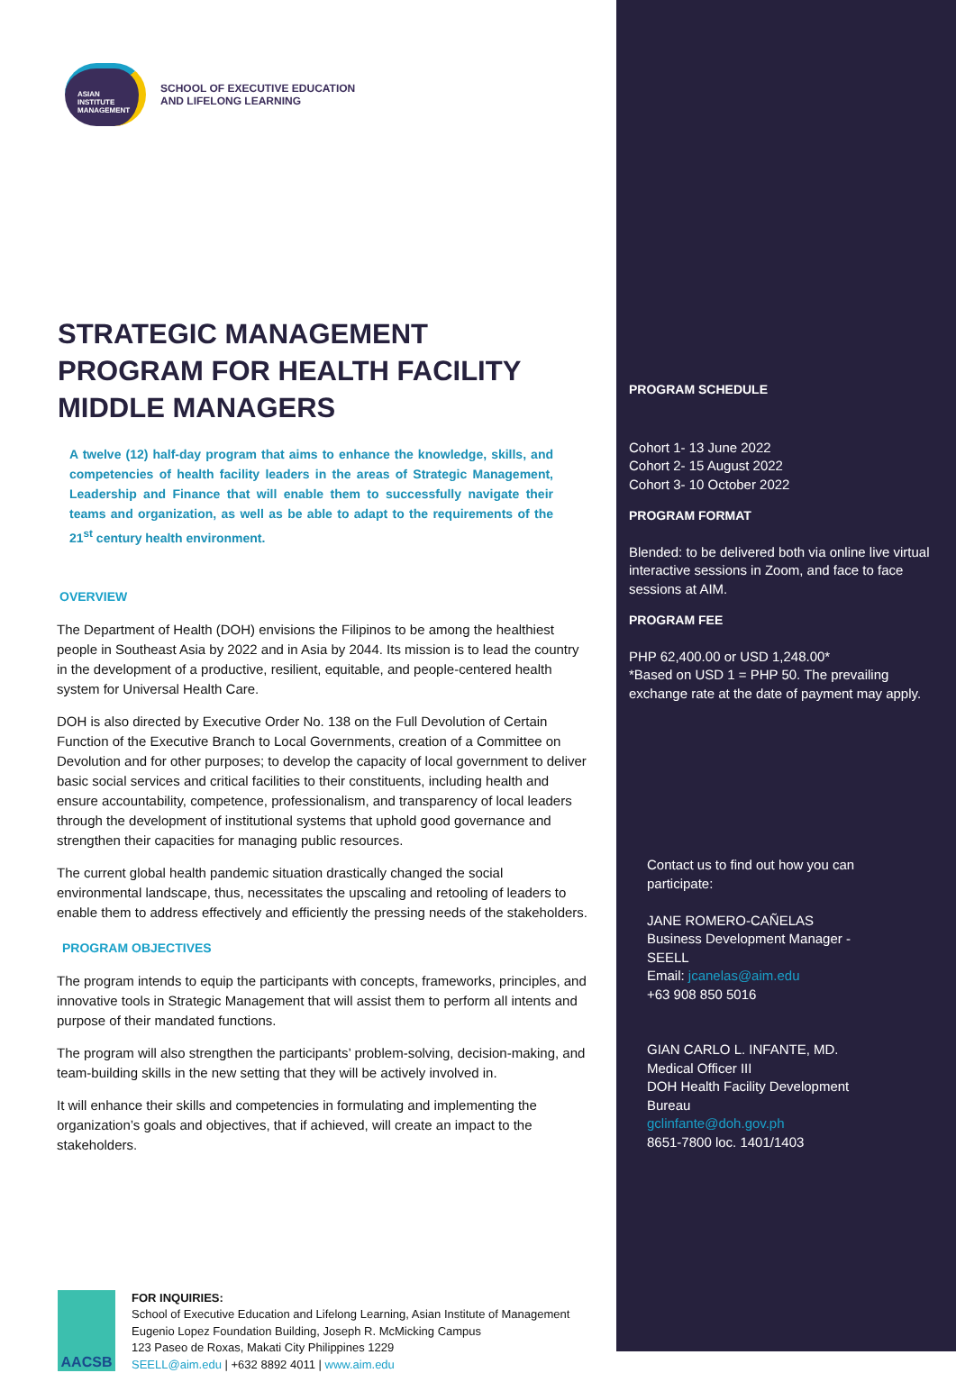ASIAN
INSTITUTE
MANAGEMENT
SCHOOL OF EXECUTIVE EDUCATION
AND LIFELONG LEARNING
STRATEGIC MANAGEMENT PROGRAM FOR HEALTH FACILITY MIDDLE MANAGERS
A twelve (12) half-day program that aims to enhance the knowledge, skills, and competencies of health facility leaders in the areas of Strategic Management, Leadership and Finance that will enable them to successfully navigate their teams and organization, as well as be able to adapt to the requirements of the 21<sup>st</sup> century health environment.
OVERVIEW
The Department of Health (DOH) envisions the Filipinos to be among the healthiest people in Southeast Asia by 2022 and in Asia by 2044. Its mission is to lead the country in the development of a productive, resilient, equitable, and people-centered health system for Universal Health Care.
DOH is also directed by Executive Order No. 138 on the Full Devolution of Certain Function of the Executive Branch to Local Governments, creation of a Committee on Devolution and for other purposes; to develop the capacity of local government to deliver basic social services and critical facilities to their constituents, including health and ensure accountability, competence, professionalism, and transparency of local leaders through the development of institutional systems that uphold good governance and strengthen their capacities for managing public resources.
The current global health pandemic situation drastically changed the social environmental landscape, thus, necessitates the upscaling and retooling of leaders to enable them to address effectively and efficiently the pressing needs of the stakeholders.
PROGRAM OBJECTIVES
The program intends to equip the participants with concepts, frameworks, principles, and innovative tools in Strategic Management that will assist them to perform all intents and purpose of their mandated functions.
The program will also strengthen the participants’ problem-solving, decision-making, and team-building skills in the new setting that they will be actively involved in.
It will enhance their skills and competencies in formulating and implementing the organization’s goals and objectives, that if achieved, will create an impact to the stakeholders.
AACSB
FOR INQUIRIES:
School of Executive Education and Lifelong Learning, Asian Institute of Management
Eugenio Lopez Foundation Building, Joseph R. McMicking Campus
123 Paseo de Roxas, Makati City Philippines 1229
SEELL@aim.edu | +632 8892 4011 | www.aim.edu
PROGRAM SCHEDULE
Cohort 1- 13 June 2022
Cohort 2- 15 August 2022
Cohort 3- 10 October 2022
PROGRAM FORMAT
Blended: to be delivered both via online live virtual interactive sessions in Zoom, and face to face sessions at AIM.
PROGRAM FEE
PHP 62,400.00 or USD 1,248.00*
*Based on USD 1 = PHP 50. The prevailing exchange rate at the date of payment may apply.
Contact us to find out how you can participate:
JANE ROMERO-CAÑELAS
Business Development Manager - SEELL
Email: jcanelas@aim.edu
+63 908 850 5016
GIAN CARLO L. INFANTE, MD.
Medical Officer III
DOH Health Facility Development Bureau
gclinfante@doh.gov.ph
8651-7800 loc. 1401/1403